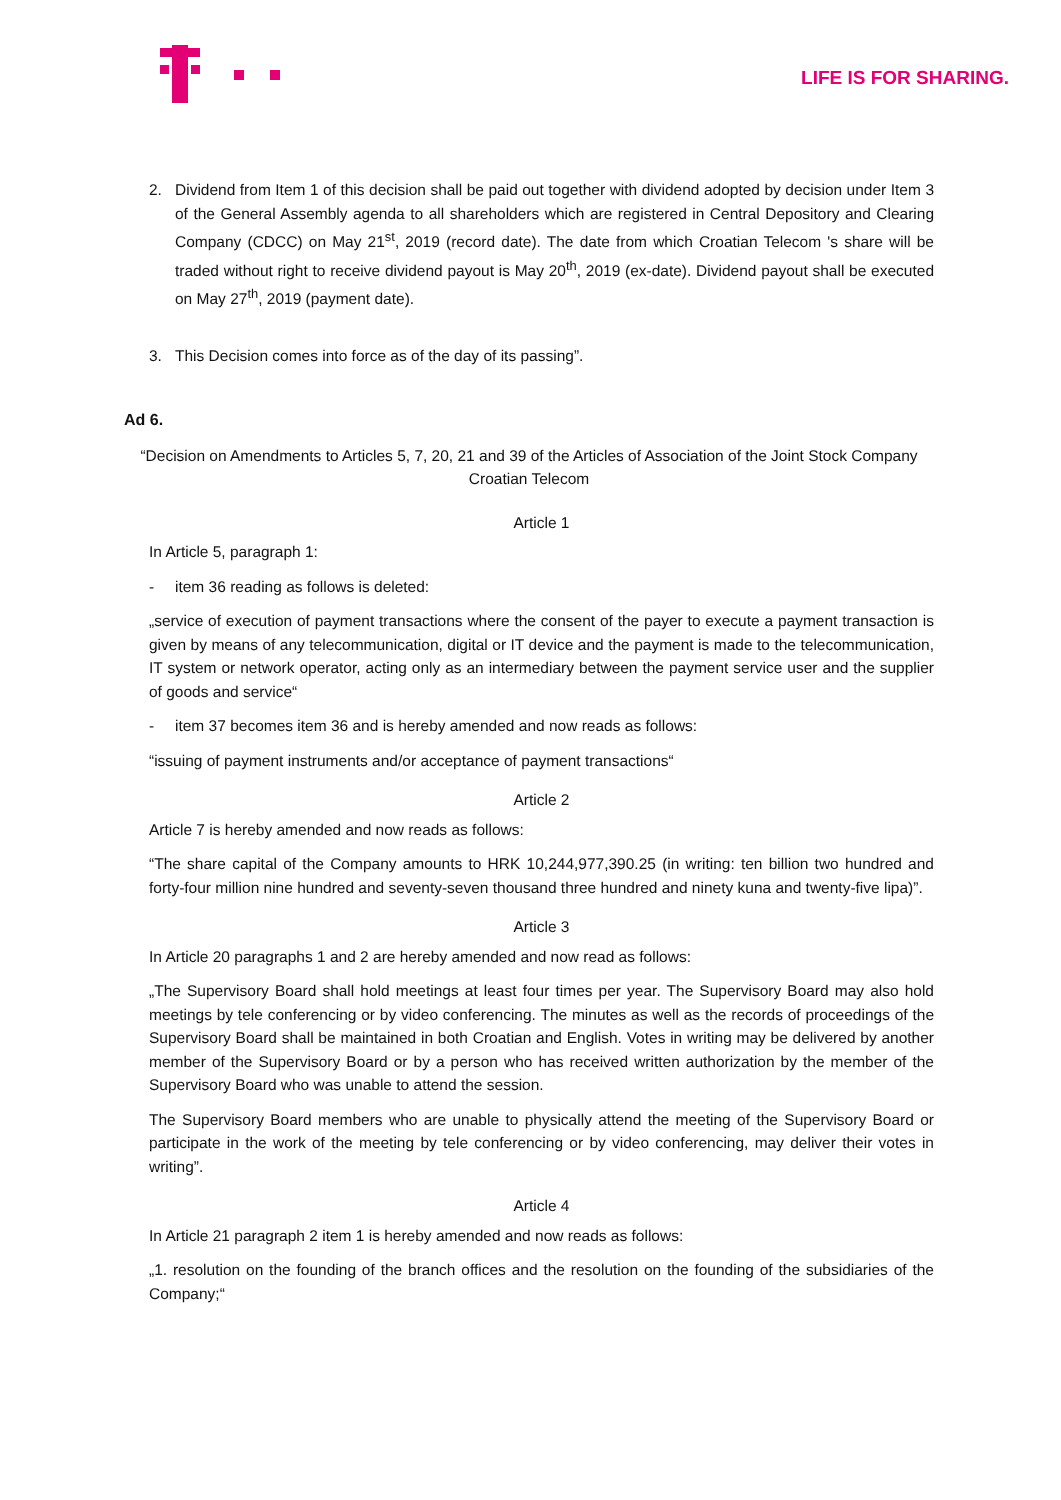LIFE IS FOR SHARING.
2. Dividend from Item 1 of this decision shall be paid out together with dividend adopted by decision under Item 3 of the General Assembly agenda to all shareholders which are registered in Central Depository and Clearing Company (CDCC) on May 21<sup>st</sup>, 2019 (record date). The date from which Croatian Telecom 's share will be traded without right to receive dividend payout is May 20<sup>th</sup>, 2019 (ex-date). Dividend payout shall be executed on May 27<sup>th</sup>, 2019 (payment date).
3. This Decision comes into force as of the day of its passing”.
Ad 6.
“Decision on Amendments to Articles 5, 7, 20, 21 and 39 of the Articles of Association of the Joint Stock Company
Croatian Telecom
Article 1
In Article 5, paragraph 1:
- item 36 reading as follows is deleted:
„service of execution of payment transactions where the consent of the payer to execute a payment transaction is given by means of any telecommunication, digital or IT device and the payment is made to the telecommunication, IT system or network operator, acting only as an intermediary between the payment service user and the supplier of goods and service“
- item 37 becomes item 36 and is hereby amended and now reads as follows:
“issuing of payment instruments and/or acceptance of payment transactions“
Article 2
Article 7 is hereby amended and now reads as follows:
“The share capital of the Company amounts to HRK 10,244,977,390.25 (in writing: ten billion two hundred and forty-four million nine hundred and seventy-seven thousand three hundred and ninety kuna and twenty-five lipa)”.
Article 3
In Article 20 paragraphs 1 and 2 are hereby amended and now read as follows:
„The Supervisory Board shall hold meetings at least four times per year. The Supervisory Board may also hold meetings by tele conferencing or by video conferencing. The minutes as well as the records of proceedings of the Supervisory Board shall be maintained in both Croatian and English. Votes in writing may be delivered by another member of the Supervisory Board or by a person who has received written authorization by the member of the Supervisory Board who was unable to attend the session.
The Supervisory Board members who are unable to physically attend the meeting of the Supervisory Board or participate in the work of the meeting by tele conferencing or by video conferencing, may deliver their votes in writing”.
Article 4
In Article 21 paragraph 2 item 1 is hereby amended and now reads as follows:
„1. resolution on the founding of the branch offices and the resolution on the founding of the subsidiaries of the Company;“